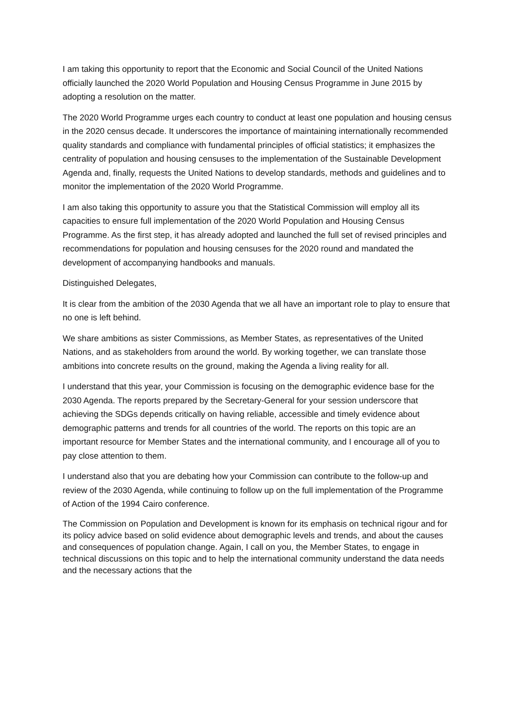I am taking this opportunity to report that the Economic and Social Council of the United Nations officially launched the 2020 World Population and Housing Census Programme in June 2015 by adopting a resolution on the matter.
The 2020 World Programme urges each country to conduct at least one population and housing census in the 2020 census decade. It underscores the importance of maintaining internationally recommended quality standards and compliance with fundamental principles of official statistics; it emphasizes the centrality of population and housing censuses to the implementation of the Sustainable Development Agenda and, finally, requests the United Nations to develop standards, methods and guidelines and to monitor the implementation of the 2020 World Programme.
I am also taking this opportunity to assure you that the Statistical Commission will employ all its capacities to ensure full implementation of the 2020 World Population and Housing Census Programme. As the first step, it has already adopted and launched the full set of revised principles and recommendations for population and housing censuses for the 2020 round and mandated the development of accompanying handbooks and manuals.
Distinguished Delegates,
It is clear from the ambition of the 2030 Agenda that we all have an important role to play to ensure that no one is left behind.
We share ambitions as sister Commissions, as Member States, as representatives of the United Nations, and as stakeholders from around the world. By working together, we can translate those ambitions into concrete results on the ground, making the Agenda a living reality for all.
I understand that this year, your Commission is focusing on the demographic evidence base for the 2030 Agenda. The reports prepared by the Secretary-General for your session underscore that achieving the SDGs depends critically on having reliable, accessible and timely evidence about demographic patterns and trends for all countries of the world. The reports on this topic are an important resource for Member States and the international community, and I encourage all of you to pay close attention to them.
I understand also that you are debating how your Commission can contribute to the follow-up and review of the 2030 Agenda, while continuing to follow up on the full implementation of the Programme of Action of the 1994 Cairo conference.
The Commission on Population and Development is known for its emphasis on technical rigour and for its policy advice based on solid evidence about demographic levels and trends, and about the causes and consequences of population change. Again, I call on you, the Member States, to engage in technical discussions on this topic and to help the international community understand the data needs and the necessary actions that the